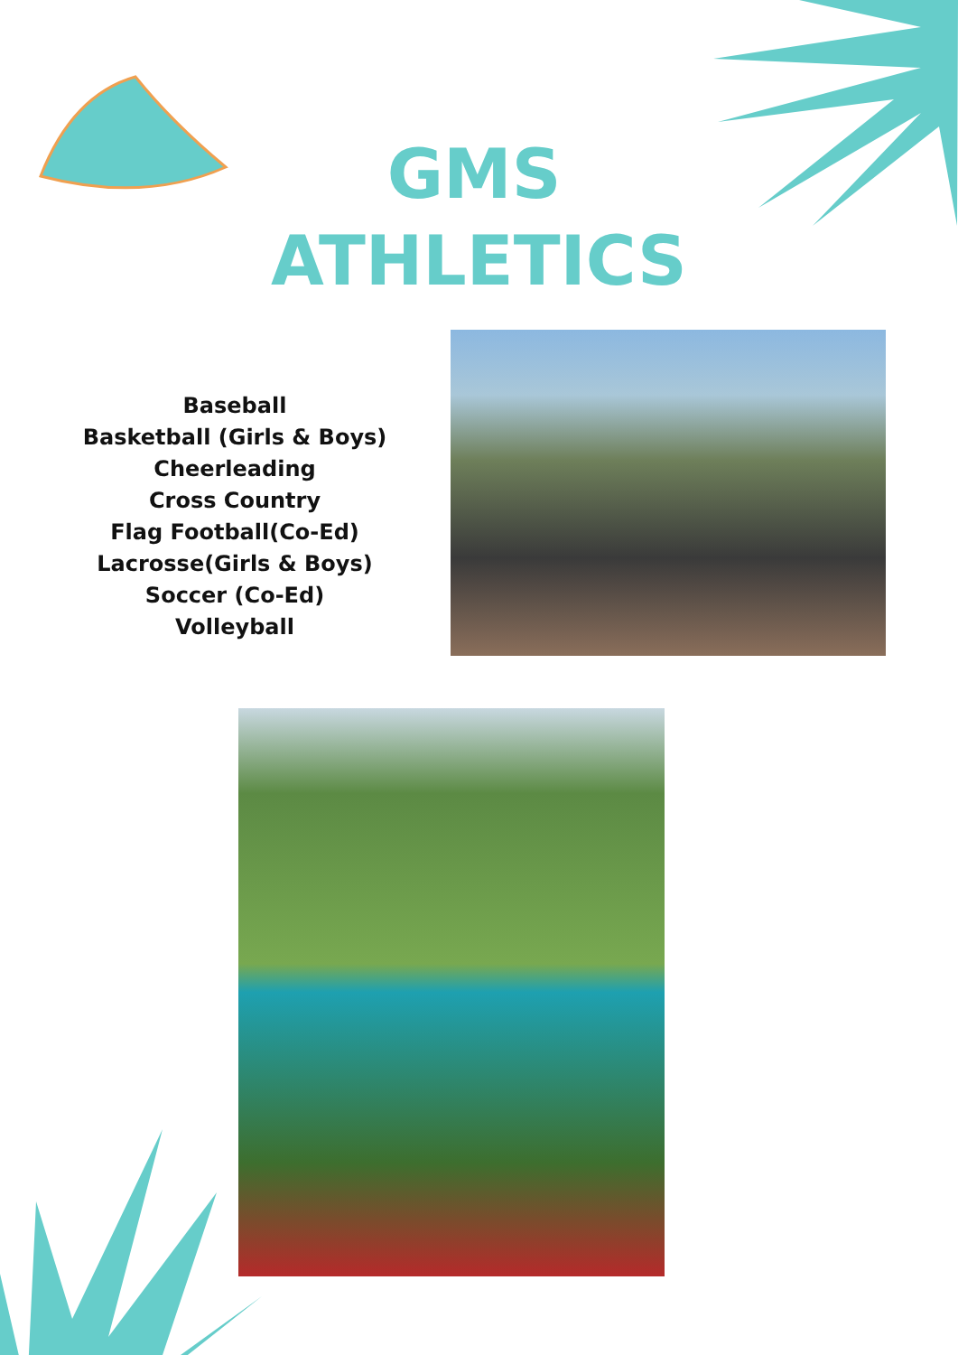GMS
ATHLETICS
Baseball
Basketball (Girls & Boys)
Cheerleading
Cross Country
Flag Football(Co-Ed)
Lacrosse(Girls & Boys)
Soccer (Co-Ed)
Volleyball